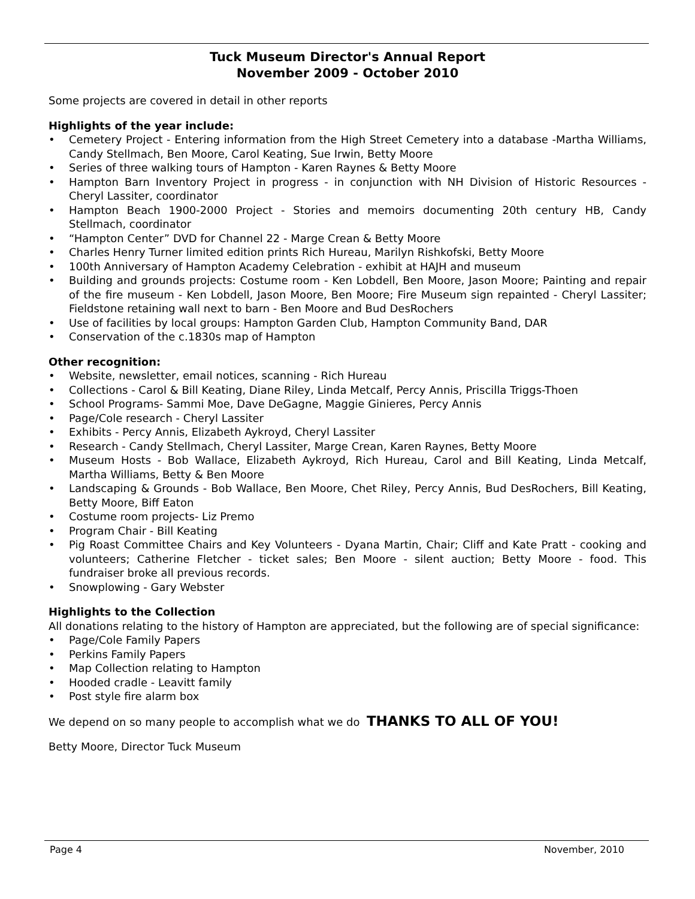Tuck Museum Director's Annual Report
November 2009 - October 2010
Some projects are covered in detail in other reports
Highlights of the year include:
• Cemetery Project - Entering information from the High Street Cemetery into a database -Martha Williams, Candy Stellmach, Ben Moore, Carol Keating, Sue Irwin, Betty Moore
• Series of three walking tours of Hampton - Karen Raynes & Betty Moore
• Hampton Barn Inventory Project in progress - in conjunction with NH Division of Historic Resources - Cheryl Lassiter, coordinator
• Hampton Beach 1900-2000 Project - Stories and memoirs documenting 20th century HB, Candy Stellmach, coordinator
• “Hampton Center” DVD for Channel 22 - Marge Crean & Betty Moore
• Charles Henry Turner limited edition prints Rich Hureau, Marilyn Rishkofski, Betty Moore
• 100th Anniversary of Hampton Academy Celebration - exhibit at HAJH and museum
• Building and grounds projects: Costume room - Ken Lobdell, Ben Moore, Jason Moore; Painting and repair of the fire museum - Ken Lobdell, Jason Moore, Ben Moore; Fire Museum sign repainted - Cheryl Lassiter; Fieldstone retaining wall next to barn - Ben Moore and Bud DesRochers
• Use of facilities by local groups: Hampton Garden Club, Hampton Community Band, DAR
• Conservation of the c.1830s map of Hampton
Other recognition:
• Website, newsletter, email notices, scanning - Rich Hureau
• Collections - Carol & Bill Keating, Diane Riley, Linda Metcalf, Percy Annis, Priscilla Triggs-Thoen
• School Programs- Sammi Moe, Dave DeGagne, Maggie Ginieres, Percy Annis
• Page/Cole research - Cheryl Lassiter
• Exhibits - Percy Annis, Elizabeth Aykroyd, Cheryl Lassiter
• Research - Candy Stellmach, Cheryl Lassiter, Marge Crean, Karen Raynes, Betty Moore
• Museum Hosts - Bob Wallace, Elizabeth Aykroyd, Rich Hureau, Carol and Bill Keating, Linda Metcalf, Martha Williams, Betty & Ben Moore
• Landscaping & Grounds - Bob Wallace, Ben Moore, Chet Riley, Percy Annis, Bud DesRochers, Bill Keating, Betty Moore, Biff Eaton
• Costume room projects- Liz Premo
• Program Chair - Bill Keating
• Pig Roast Committee Chairs and Key Volunteers - Dyana Martin, Chair; Cliff and Kate Pratt - cooking and volunteers; Catherine Fletcher - ticket sales; Ben Moore - silent auction; Betty Moore - food. This fundraiser broke all previous records.
• Snowplowing - Gary Webster
Highlights to the Collection
All donations relating to the history of Hampton are appreciated, but the following are of special significance:
• Page/Cole Family Papers
• Perkins Family Papers
• Map Collection relating to Hampton
• Hooded cradle - Leavitt family
• Post style fire alarm box
We depend on so many people to accomplish what we do THANKS TO ALL OF YOU!
Betty Moore, Director Tuck Museum
Page 4 November, 2010